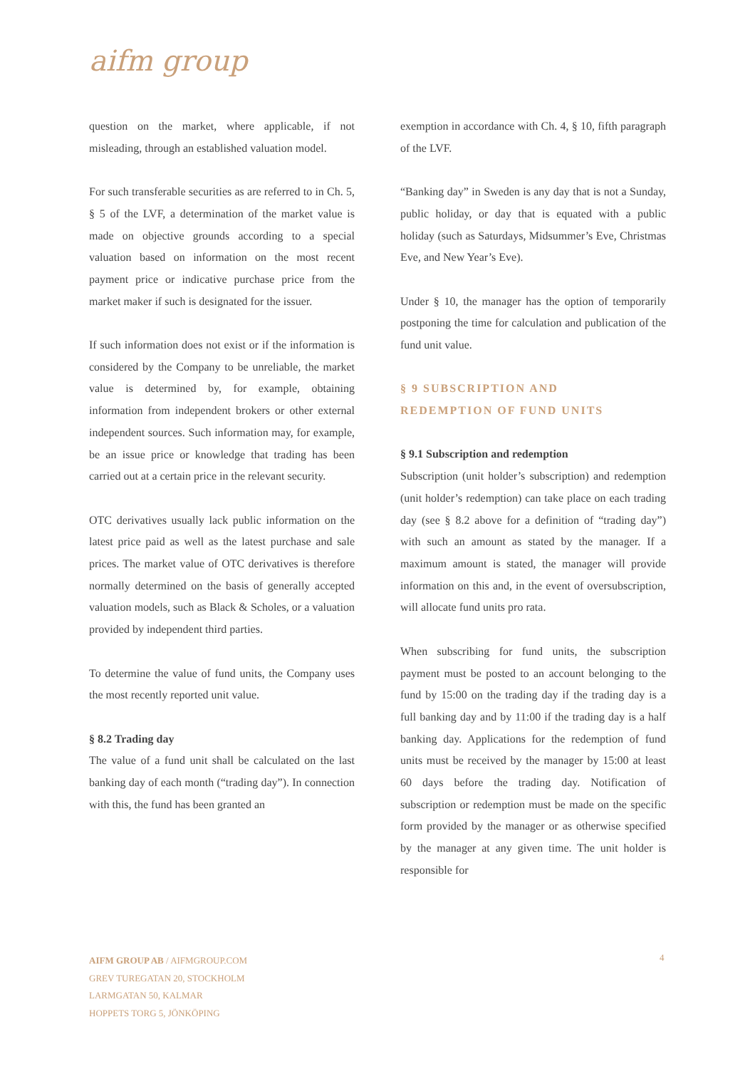aifm group
question on the market, where applicable, if not misleading, through an established valuation model.
For such transferable securities as are referred to in Ch. 5, § 5 of the LVF, a determination of the market value is made on objective grounds according to a special valuation based on information on the most recent payment price or indicative purchase price from the market maker if such is designated for the issuer.
If such information does not exist or if the information is considered by the Company to be unreliable, the market value is determined by, for example, obtaining information from independent brokers or other external independent sources. Such information may, for example, be an issue price or knowledge that trading has been carried out at a certain price in the relevant security.
OTC derivatives usually lack public information on the latest price paid as well as the latest purchase and sale prices. The market value of OTC derivatives is therefore normally determined on the basis of generally accepted valuation models, such as Black & Scholes, or a valuation provided by independent third parties.
To determine the value of fund units, the Company uses the most recently reported unit value.
§ 8.2 Trading day
The value of a fund unit shall be calculated on the last banking day of each month (“trading day”). In connection with this, the fund has been granted an
exemption in accordance with Ch. 4, § 10, fifth paragraph of the LVF.
“Banking day” in Sweden is any day that is not a Sunday, public holiday, or day that is equated with a public holiday (such as Saturdays, Midsummer’s Eve, Christmas Eve, and New Year’s Eve).
Under § 10, the manager has the option of temporarily postponing the time for calculation and publication of the fund unit value.
§ 9 SUBSCRIPTION AND
REDEMPTION OF FUND UNITS
§ 9.1 Subscription and redemption
Subscription (unit holder’s subscription) and redemption (unit holder’s redemption) can take place on each trading day (see § 8.2 above for a definition of “trading day”) with such an amount as stated by the manager. If a maximum amount is stated, the manager will provide information on this and, in the event of oversubscription, will allocate fund units pro rata.
When subscribing for fund units, the subscription payment must be posted to an account belonging to the fund by 15:00 on the trading day if the trading day is a full banking day and by 11:00 if the trading day is a half banking day. Applications for the redemption of fund units must be received by the manager by 15:00 at least 60 days before the trading day. Notification of subscription or redemption must be made on the specific form provided by the manager or as otherwise specified by the manager at any given time. The unit holder is responsible for
AIFM GROUP AB / AIFMGROUP.COM
GREV TUREGATAN 20, STOCKHOLM
LARMGATAN 50, KALMAR
HOPPETS TORG 5, JÖNKÖPING
4